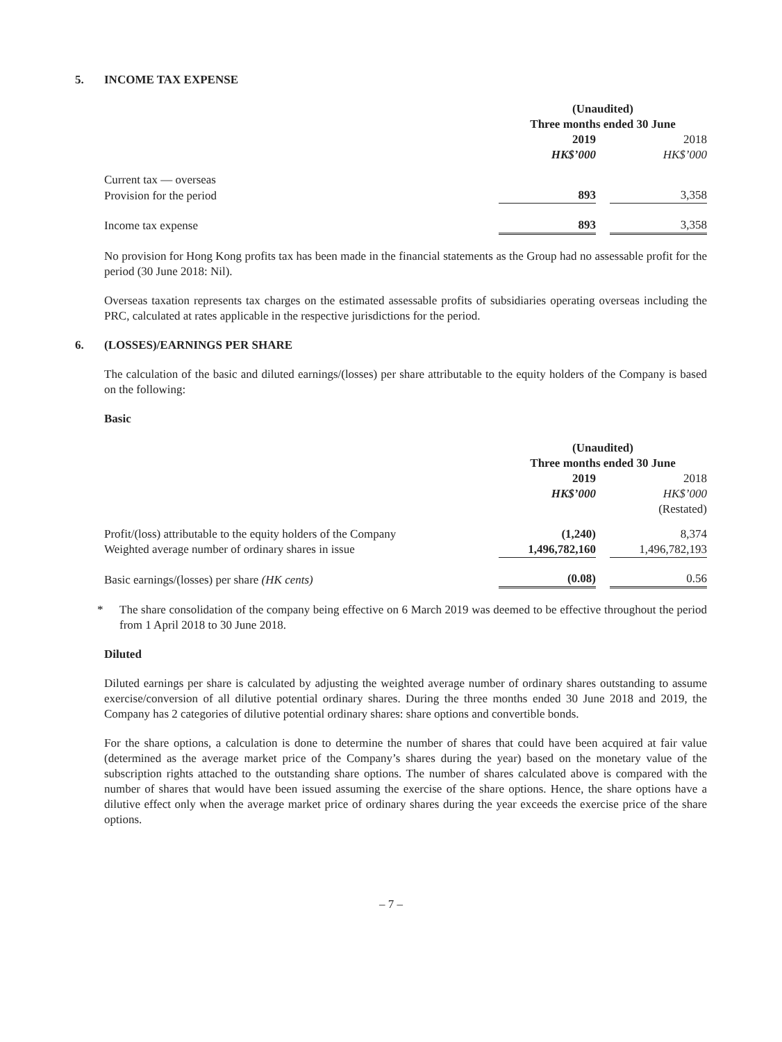5. INCOME TAX EXPENSE
| | (Unaudited) | | |
| | Three months ended 30 June | | |
| | 2019 | | 2018 |
| | HK$’000 | | HK$’000 |
| Current tax — overseas | | | |
| Provision for the period | 893 | | 3,358 |
| Income tax expense | 893 | | 3,358 |
No provision for Hong Kong profits tax has been made in the financial statements as the Group had no assessable profit for the period (30 June 2018: Nil).
Overseas taxation represents tax charges on the estimated assessable profits of subsidiaries operating overseas including the PRC, calculated at rates applicable in the respective jurisdictions for the period.
6. (LOSSES)/EARNINGS PER SHARE
The calculation of the basic and diluted earnings/(losses) per share attributable to the equity holders of the Company is based on the following:
Basic
| | (Unaudited) | | |
| | Three months ended 30 June | | |
| | 2019 | | 2018 |
| | HK$’000 | | HK$’000 |
| | | | (Restated) |
| Profit/(loss) attributable to the equity holders of the Company | (1,240) | | 8,374 |
| Weighted average number of ordinary shares in issue | 1,496,782,160 | | 1,496,782,193 |
| Basic earnings/(losses) per share (HK cents) | (0.08) | | 0.56 |
* The share consolidation of the company being effective on 6 March 2019 was deemed to be effective throughout the period from 1 April 2018 to 30 June 2018.
Diluted
Diluted earnings per share is calculated by adjusting the weighted average number of ordinary shares outstanding to assume exercise/conversion of all dilutive potential ordinary shares. During the three months ended 30 June 2018 and 2019, the Company has 2 categories of dilutive potential ordinary shares: share options and convertible bonds.
For the share options, a calculation is done to determine the number of shares that could have been acquired at fair value (determined as the average market price of the Company’s shares during the year) based on the monetary value of the subscription rights attached to the outstanding share options. The number of shares calculated above is compared with the number of shares that would have been issued assuming the exercise of the share options. Hence, the share options have a dilutive effect only when the average market price of ordinary shares during the year exceeds the exercise price of the share options.
– 7 –